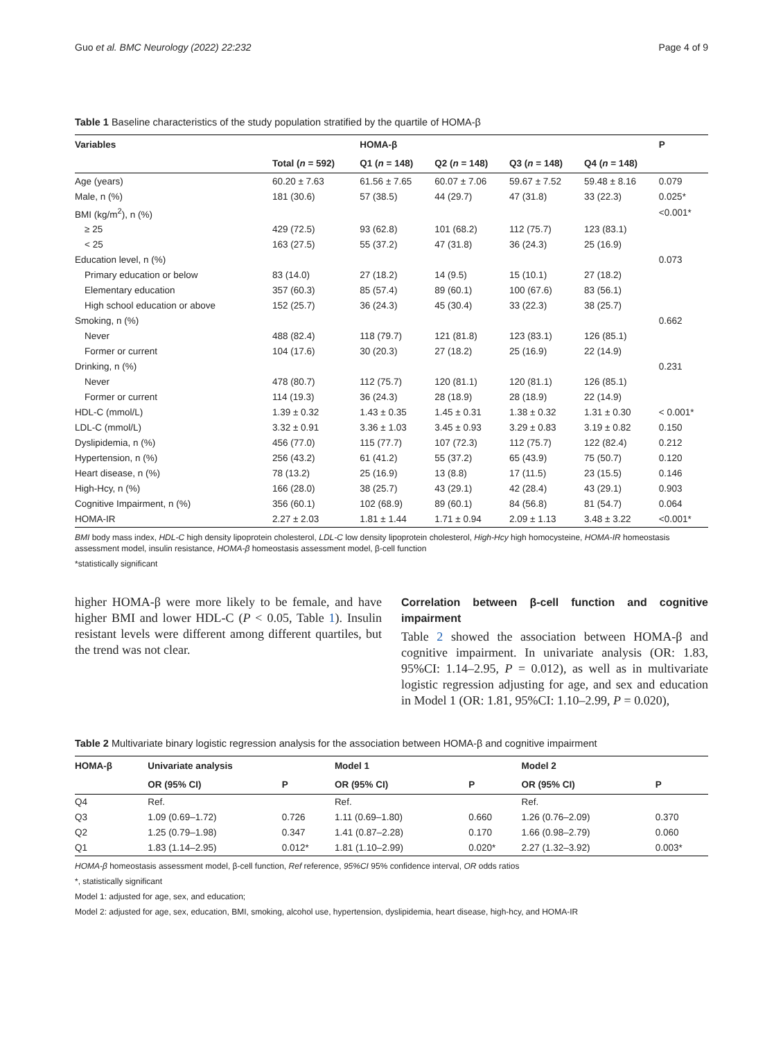Guo et al. BMC Neurology (2022) 22:232 Page 4 of 9
Table 1 Baseline characteristics of the study population stratified by the quartile of HOMA-β
| Variables | | HOMA-β | | | | P |
| --- | --- | --- | --- | --- | --- | --- |
| | Total ( n = 592) | Q1 ( n = 148) | Q2 ( n = 148) | Q3 ( n = 148) | Q4 ( n = 148) | |
| Age (years) | 60.20 ± 7.63 | 61.56 ± 7.65 | 60.07 ± 7.06 | 59.67 ± 7.52 | 59.48 ± 8.16 | 0.079 |
| Male, n (%) | 181 (30.6) | 57 (38.5) | 44 (29.7) | 47 (31.8) | 33 (22.3) | 0.025* |
| BMI (kg/m<sup>2</sup>), n (%) | | | | | | <0.001* |
| ≥ 25 | 429 (72.5) | 93 (62.8) | 101 (68.2) | 112 (75.7) | 123 (83.1) | |
| < 25 | 163 (27.5) | 55 (37.2) | 47 (31.8) | 36 (24.3) | 25 (16.9) | |
| Education level, n (%) | | | | | | 0.073 |
| Primary education or below | 83 (14.0) | 27 (18.2) | 14 (9.5) | 15 (10.1) | 27 (18.2) | |
| Elementary education | 357 (60.3) | 85 (57.4) | 89 (60.1) | 100 (67.6) | 83 (56.1) | |
| High school education or above | 152 (25.7) | 36 (24.3) | 45 (30.4) | 33 (22.3) | 38 (25.7) | |
| Smoking, n (%) | | | | | | 0.662 |
| Never | 488 (82.4) | 118 (79.7) | 121 (81.8) | 123 (83.1) | 126 (85.1) | |
| Former or current | 104 (17.6) | 30 (20.3) | 27 (18.2) | 25 (16.9) | 22 (14.9) | |
| Drinking, n (%) | | | | | | 0.231 |
| Never | 478 (80.7) | 112 (75.7) | 120 (81.1) | 120 (81.1) | 126 (85.1) | |
| Former or current | 114 (19.3) | 36 (24.3) | 28 (18.9) | 28 (18.9) | 22 (14.9) | |
| HDL-C (mmol/L) | 1.39 ± 0.32 | 1.43 ± 0.35 | 1.45 ± 0.31 | 1.38 ± 0.32 | 1.31 ± 0.30 | < 0.001* |
| LDL-C (mmol/L) | 3.32 ± 0.91 | 3.36 ± 1.03 | 3.45 ± 0.93 | 3.29 ± 0.83 | 3.19 ± 0.82 | 0.150 |
| Dyslipidemia, n (%) | 456 (77.0) | 115 (77.7) | 107 (72.3) | 112 (75.7) | 122 (82.4) | 0.212 |
| Hypertension, n (%) | 256 (43.2) | 61 (41.2) | 55 (37.2) | 65 (43.9) | 75 (50.7) | 0.120 |
| Heart disease, n (%) | 78 (13.2) | 25 (16.9) | 13 (8.8) | 17 (11.5) | 23 (15.5) | 0.146 |
| High-Hcy, n (%) | 166 (28.0) | 38 (25.7) | 43 (29.1) | 42 (28.4) | 43 (29.1) | 0.903 |
| Cognitive Impairment, n (%) | 356 (60.1) | 102 (68.9) | 89 (60.1) | 84 (56.8) | 81 (54.7) | 0.064 |
| HOMA-IR | 2.27 ± 2.03 | 1.81 ± 1.44 | 1.71 ± 0.94 | 2.09 ± 1.13 | 3.48 ± 3.22 | <0.001* |
BMI body mass index, HDL-C high density lipoprotein cholesterol, LDL-C low density lipoprotein cholesterol, High-Hcy high homocysteine, HOMA-IR homeostasis assessment model, insulin resistance, HOMA-β homeostasis assessment model, β-cell function
*statistically significant
higher HOMA-β were more likely to be female, and have higher BMI and lower HDL-C (P < 0.05, Table 1). Insulin resistant levels were different among different quartiles, but the trend was not clear.
Correlation between β-cell function and cognitive impairment
Table 2 showed the association between HOMA-β and cognitive impairment. In univariate analysis (OR: 1.83, 95%CI: 1.14–2.95, P = 0.012), as well as in multivariate logistic regression adjusting for age, and sex and education in Model 1 (OR: 1.81, 95%CI: 1.10–2.99, P = 0.020),
Table 2 Multivariate binary logistic regression analysis for the association between HOMA-β and cognitive impairment
| HOMA-β | Univariate analysis | | Model 1 | | Model 2 | |
| --- | --- | --- | --- | --- | --- | --- |
| | OR (95% CI) | P | OR (95% CI) | P | OR (95% CI) | P |
| Q4 | Ref. | | Ref. | | Ref. | |
| Q3 | 1.09 (0.69–1.72) | 0.726 | 1.11 (0.69–1.80) | 0.660 | 1.26 (0.76–2.09) | 0.370 |
| Q2 | 1.25 (0.79–1.98) | 0.347 | 1.41 (0.87–2.28) | 0.170 | 1.66 (0.98–2.79) | 0.060 |
| Q1 | 1.83 (1.14–2.95) | 0.012* | 1.81 (1.10–2.99) | 0.020* | 2.27 (1.32–3.92) | 0.003* |
HOMA-β homeostasis assessment model, β-cell function, Ref reference, 95%CI 95% confidence interval, OR odds ratios
*, statistically significant
Model 1: adjusted for age, sex, and education;
Model 2: adjusted for age, sex, education, BMI, smoking, alcohol use, hypertension, dyslipidemia, heart disease, high-hcy, and HOMA-IR